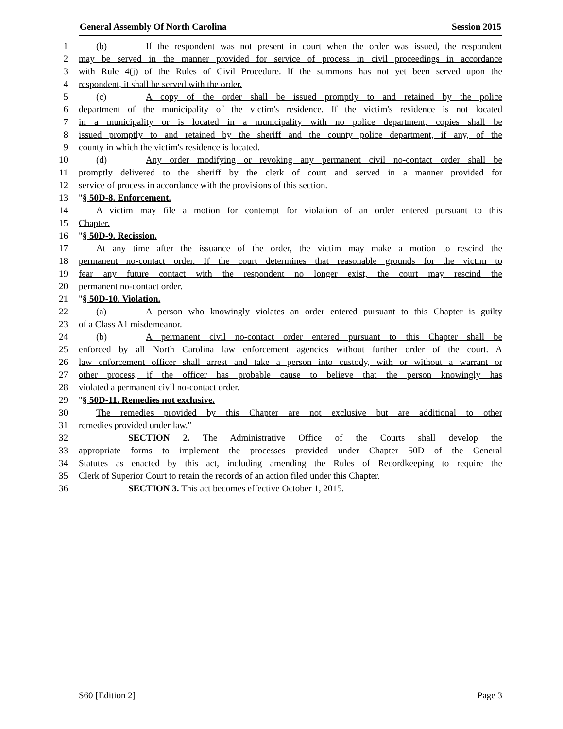General Assembly Of North Carolina Session 2015
1 (b) If the respondent was not present in court when the order was issued, the respondent
2 may be served in the manner provided for service of process in civil proceedings in accordance
3 with Rule 4(j) of the Rules of Civil Procedure. If the summons has not yet been served upon the
4 respondent, it shall be served with the order.
5 (c) A copy of the order shall be issued promptly to and retained by the police
6 department of the municipality of the victim's residence. If the victim's residence is not located
7 in a municipality or is located in a municipality with no police department, copies shall be
8 issued promptly to and retained by the sheriff and the county police department, if any, of the
9 county in which the victim's residence is located.
10 (d) Any order modifying or revoking any permanent civil no-contact order shall be
11 promptly delivered to the sheriff by the clerk of court and served in a manner provided for
12 service of process in accordance with the provisions of this section.
13 "§ 50D-8. Enforcement.
14 A victim may file a motion for contempt for violation of an order entered pursuant to this
15 Chapter.
16 "§ 50D-9. Recission.
17 At any time after the issuance of the order, the victim may make a motion to rescind the
18 permanent no-contact order. If the court determines that reasonable grounds for the victim to
19 fear any future contact with the respondent no longer exist, the court may rescind the
20 permanent no-contact order.
21 "§ 50D-10. Violation.
22 (a) A person who knowingly violates an order entered pursuant to this Chapter is guilty
23 of a Class A1 misdemeanor.
24 (b) A permanent civil no-contact order entered pursuant to this Chapter shall be
25 enforced by all North Carolina law enforcement agencies without further order of the court. A
26 law enforcement officer shall arrest and take a person into custody, with or without a warrant or
27 other process, if the officer has probable cause to believe that the person knowingly has
28 violated a permanent civil no-contact order.
29 "§ 50D-11. Remedies not exclusive.
30 The remedies provided by this Chapter are not exclusive but are additional to other
31 remedies provided under law."
32 SECTION 2. The Administrative Office of the Courts shall develop the
33 appropriate forms to implement the processes provided under Chapter 50D of the General
34 Statutes as enacted by this act, including amending the Rules of Recordkeeping to require the
35 Clerk of Superior Court to retain the records of an action filed under this Chapter.
36 SECTION 3. This act becomes effective October 1, 2015.
S60 [Edition 2] Page 3